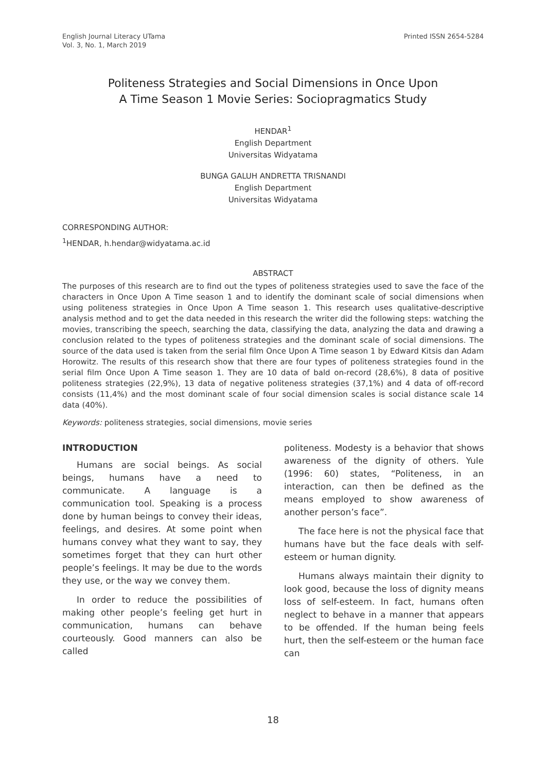English Journal Literacy UTama
Vol. 3, No. 1, March 2019
Printed ISSN 2654-5284
Politeness Strategies and Social Dimensions in Once Upon
A Time Season 1 Movie Series: Sociopragmatics Study
HENDAR<sup>1</sup>
English Department
Universitas Widyatama
BUNGA GALUH ANDRETTA TRISNANDI
English Department
Universitas Widyatama
CORRESPONDING AUTHOR:
<sup>1</sup>HENDAR, h.hendar@widyatama.ac.id
ABSTRACT
The purposes of this research are to find out the types of politeness strategies used to save the face of the characters in Once Upon A Time season 1 and to identify the dominant scale of social dimensions when using politeness strategies in Once Upon A Time season 1. This research uses qualitative-descriptive analysis method and to get the data needed in this research the writer did the following steps: watching the movies, transcribing the speech, searching the data, classifying the data, analyzing the data and drawing a conclusion related to the types of politeness strategies and the dominant scale of social dimensions. The source of the data used is taken from the serial film Once Upon A Time season 1 by Edward Kitsis dan Adam Horowitz. The results of this research show that there are four types of politeness strategies found in the serial film Once Upon A Time season 1. They are 10 data of bald on-record (28,6%), 8 data of positive politeness strategies (22,9%), 13 data of negative politeness strategies (37,1%) and 4 data of off-record consists (11,4%) and the most dominant scale of four social dimension scales is social distance scale 14 data (40%).
Keywords: politeness strategies, social dimensions, movie series
INTRODUCTION
Humans are social beings. As social beings, humans have a need to communicate. A language is a communication tool. Speaking is a process done by human beings to convey their ideas, feelings, and desires. At some point when humans convey what they want to say, they sometimes forget that they can hurt other people’s feelings. It may be due to the words they use, or the way we convey them.
In order to reduce the possibilities of making other people’s feeling get hurt in communication, humans can behave courteously. Good manners can also be called
politeness. Modesty is a behavior that shows awareness of the dignity of others. Yule (1996: 60) states, “Politeness, in an interaction, can then be defined as the means employed to show awareness of another person’s face”.
The face here is not the physical face that humans have but the face deals with self-esteem or human dignity.
Humans always maintain their dignity to look good, because the loss of dignity means loss of self-esteem. In fact, humans often neglect to behave in a manner that appears to be offended. If the human being feels hurt, then the self-esteem or the human face can
18